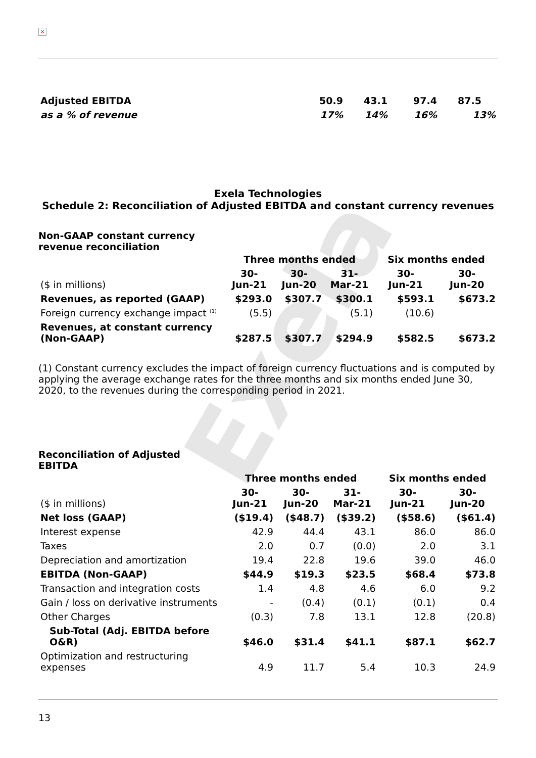Exela
×
| Adjusted EBITDA | 50.9 | 43.1 | 97.4 | 87.5 | |
| as a % of revenue | 17% | 14% | 16% | 13% | |
Exela Technologies
Schedule 2: Reconciliation of Adjusted EBITDA and constant currency revenues
Non-GAAP constant currency
revenue reconciliation
| | Three months ended | | | Six months ended | |
| ($ in millions) | 30- Jun-21 | 30- Jun-20 | 31- Mar-21 | 30- Jun-21 | 30- Jun-20 |
| Revenues, as reported (GAAP) | $293.0 | $307.7 | $300.1 | $593.1 | $673.2 |
| Foreign currency exchange impact <sup>(1)</sup> | (5.5) | | (5.1) | (10.6) | |
| Revenues, at constant currency (Non-GAAP) | $287.5 | $307.7 | $294.9 | $582.5 | $673.2 |
(1) Constant currency excludes the impact of foreign currency fluctuations and is computed by applying the average exchange rates for the three months and six months ended June 30, 2020, to the revenues during the corresponding period in 2021.
Reconciliation of Adjusted
EBITDA
| | Three months ended | | | Six months ended | |
| ($ in millions) | 30- Jun-21 | 30- Jun-20 | 31- Mar-21 | 30- Jun-21 | 30- Jun-20 |
| Net loss (GAAP) | ($19.4) | ($48.7) | ($39.2) | ($58.6) | ($61.4) |
| Interest expense | 42.9 | 44.4 | 43.1 | 86.0 | 86.0 |
| Taxes | 2.0 | 0.7 | (0.0) | 2.0 | 3.1 |
| Depreciation and amortization | 19.4 | 22.8 | 19.6 | 39.0 | 46.0 |
| EBITDA (Non-GAAP) | $44.9 | $19.3 | $23.5 | $68.4 | $73.8 |
| Transaction and integration costs | 1.4 | 4.8 | 4.6 | 6.0 | 9.2 |
| Gain / loss on derivative instruments | - | (0.4) | (0.1) | (0.1) | 0.4 |
| Other Charges | (0.3) | 7.8 | 13.1 | 12.8 | (20.8) |
| Sub-Total (Adj. EBITDA before O&R) | $46.0 | $31.4 | $41.1 | $87.1 | $62.7 |
| Optimization and restructuring expenses | 4.9 | 11.7 | 5.4 | 10.3 | 24.9 |
13